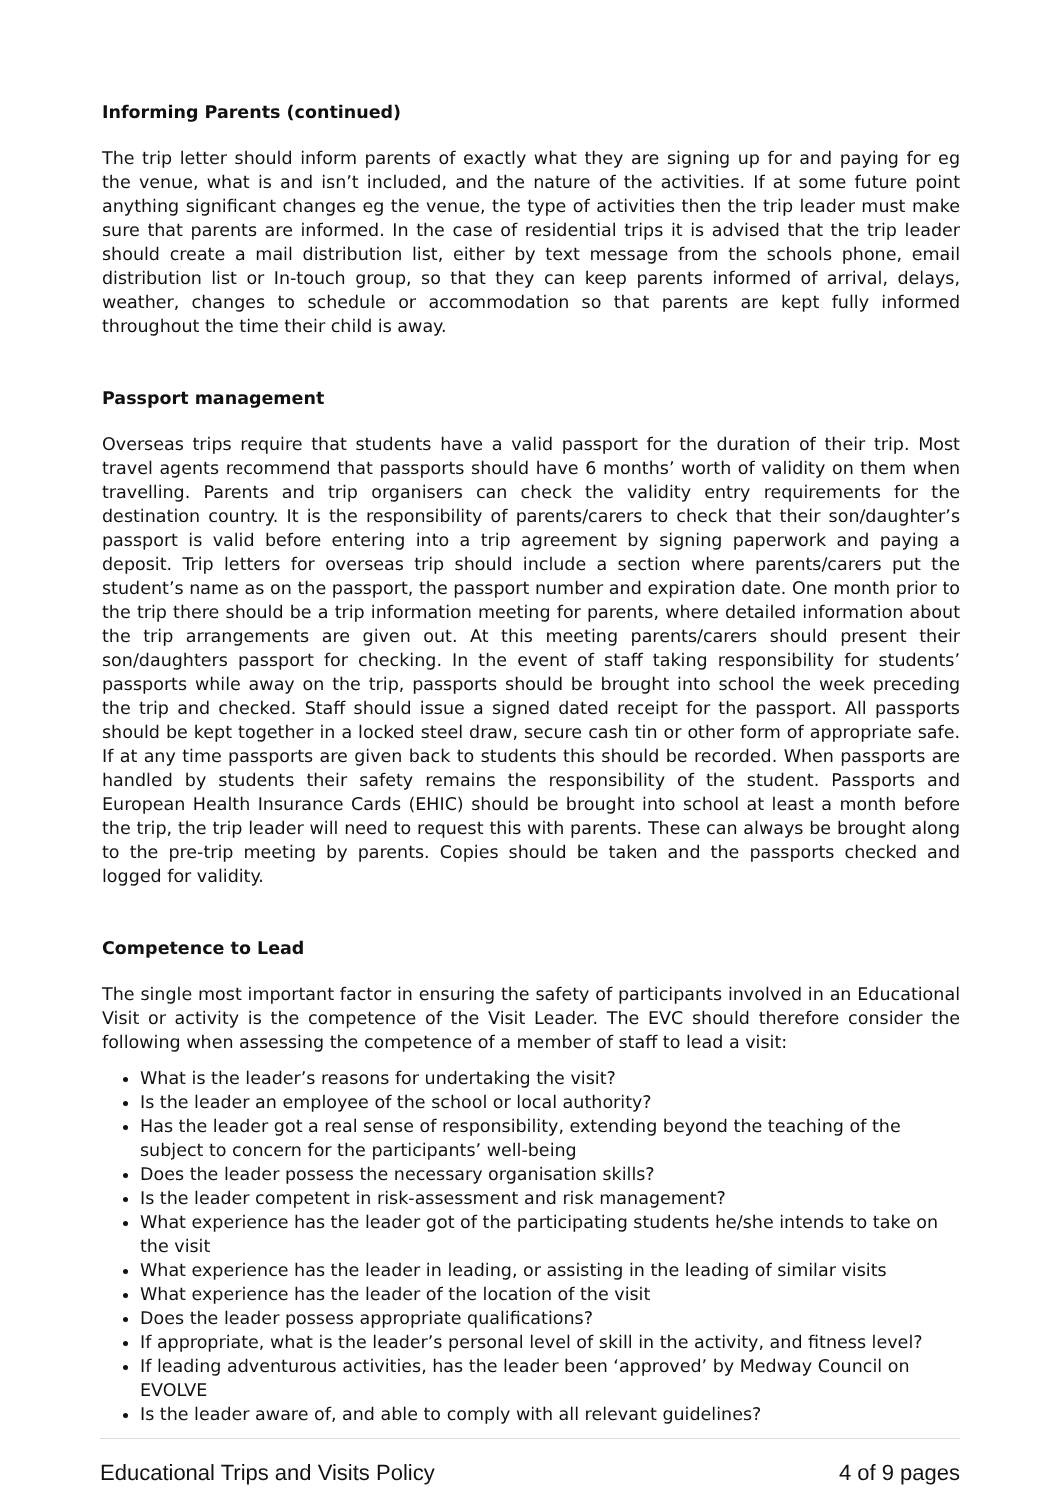Informing Parents (continued)
The trip letter should inform parents of exactly what they are signing up for and paying for eg the venue, what is and isn’t included, and the nature of the activities. If at some future point anything significant changes eg the venue, the type of activities then the trip leader must make sure that parents are informed. In the case of residential trips it is advised that the trip leader should create a mail distribution list, either by text message from the schools phone, email distribution list or In-touch group, so that they can keep parents informed of arrival, delays, weather, changes to schedule or accommodation so that parents are kept fully informed throughout the time their child is away.
Passport management
Overseas trips require that students have a valid passport for the duration of their trip. Most travel agents recommend that passports should have 6 months’ worth of validity on them when travelling. Parents and trip organisers can check the validity entry requirements for the destination country. It is the responsibility of parents/carers to check that their son/daughter’s passport is valid before entering into a trip agreement by signing paperwork and paying a deposit. Trip letters for overseas trip should include a section where parents/carers put the student’s name as on the passport, the passport number and expiration date. One month prior to the trip there should be a trip information meeting for parents, where detailed information about the trip arrangements are given out. At this meeting parents/carers should present their son/daughters passport for checking. In the event of staff taking responsibility for students’ passports while away on the trip, passports should be brought into school the week preceding the trip and checked. Staff should issue a signed dated receipt for the passport. All passports should be kept together in a locked steel draw, secure cash tin or other form of appropriate safe. If at any time passports are given back to students this should be recorded. When passports are handled by students their safety remains the responsibility of the student. Passports and European Health Insurance Cards (EHIC) should be brought into school at least a month before the trip, the trip leader will need to request this with parents. These can always be brought along to the pre-trip meeting by parents. Copies should be taken and the passports checked and logged for validity.
Competence to Lead
The single most important factor in ensuring the safety of participants involved in an Educational Visit or activity is the competence of the Visit Leader. The EVC should therefore consider the following when assessing the competence of a member of staff to lead a visit:
What is the leader’s reasons for undertaking the visit?
Is the leader an employee of the school or local authority?
Has the leader got a real sense of responsibility, extending beyond the teaching of the subject to concern for the participants’ well-being
Does the leader possess the necessary organisation skills?
Is the leader competent in risk-assessment and risk management?
What experience has the leader got of the participating students he/she intends to take on the visit
What experience has the leader in leading, or assisting in the leading of similar visits
What experience has the leader of the location of the visit
Does the leader possess appropriate qualifications?
If appropriate, what is the leader’s personal level of skill in the activity, and fitness level?
If leading adventurous activities, has the leader been ‘approved’ by Medway Council on EVOLVE
Is the leader aware of, and able to comply with all relevant guidelines?
Educational Trips and Visits Policy 4 of 9 pages